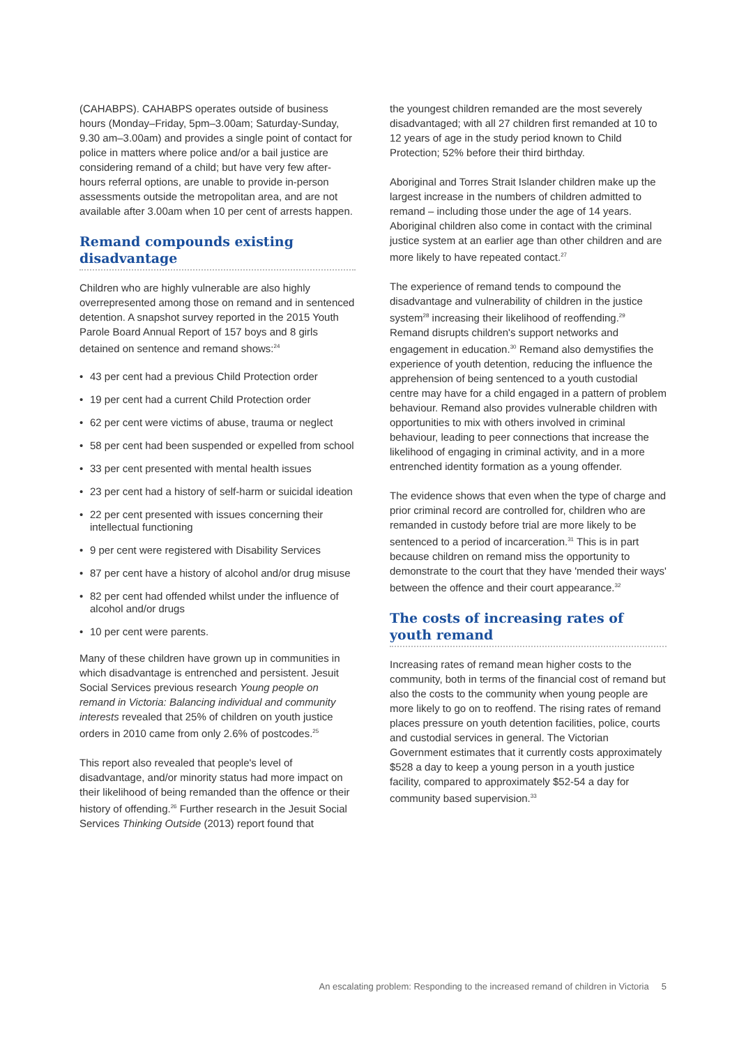(CAHABPS). CAHABPS operates outside of business hours (Monday–Friday, 5pm–3.00am; Saturday-Sunday, 9.30 am–3.00am) and provides a single point of contact for police in matters where police and/or a bail justice are considering remand of a child; but have very few after-hours referral options, are unable to provide in-person assessments outside the metropolitan area, and are not available after 3.00am when 10 per cent of arrests happen.
Remand compounds existing disadvantage
Children who are highly vulnerable are also highly overrepresented among those on remand and in sentenced detention. A snapshot survey reported in the 2015 Youth Parole Board Annual Report of 157 boys and 8 girls detained on sentence and remand shows:<sup>24</sup>
• 43 per cent had a previous Child Protection order
• 19 per cent had a current Child Protection order
• 62 per cent were victims of abuse, trauma or neglect
• 58 per cent had been suspended or expelled from school
• 33 per cent presented with mental health issues
• 23 per cent had a history of self-harm or suicidal ideation
• 22 per cent presented with issues concerning their intellectual functioning
• 9 per cent were registered with Disability Services
• 87 per cent have a history of alcohol and/or drug misuse
• 82 per cent had offended whilst under the influence of alcohol and/or drugs
• 10 per cent were parents.
Many of these children have grown up in communities in which disadvantage is entrenched and persistent. Jesuit Social Services previous research Young people on remand in Victoria: Balancing individual and community interests revealed that 25% of children on youth justice orders in 2010 came from only 2.6% of postcodes.<sup>25</sup>
This report also revealed that people's level of disadvantage, and/or minority status had more impact on their likelihood of being remanded than the offence or their history of offending.<sup>26</sup> Further research in the Jesuit Social Services Thinking Outside (2013) report found that
the youngest children remanded are the most severely disadvantaged; with all 27 children first remanded at 10 to 12 years of age in the study period known to Child Protection; 52% before their third birthday.
Aboriginal and Torres Strait Islander children make up the largest increase in the numbers of children admitted to remand – including those under the age of 14 years. Aboriginal children also come in contact with the criminal justice system at an earlier age than other children and are more likely to have repeated contact.<sup>27</sup>
The experience of remand tends to compound the disadvantage and vulnerability of children in the justice system<sup>28</sup> increasing their likelihood of reoffending.<sup>29</sup> Remand disrupts children's support networks and engagement in education.<sup>30</sup> Remand also demystifies the experience of youth detention, reducing the influence the apprehension of being sentenced to a youth custodial centre may have for a child engaged in a pattern of problem behaviour. Remand also provides vulnerable children with opportunities to mix with others involved in criminal behaviour, leading to peer connections that increase the likelihood of engaging in criminal activity, and in a more entrenched identity formation as a young offender.
The evidence shows that even when the type of charge and prior criminal record are controlled for, children who are remanded in custody before trial are more likely to be sentenced to a period of incarceration.<sup>31</sup> This is in part because children on remand miss the opportunity to demonstrate to the court that they have 'mended their ways' between the offence and their court appearance.<sup>32</sup>
The costs of increasing rates of youth remand
Increasing rates of remand mean higher costs to the community, both in terms of the financial cost of remand but also the costs to the community when young people are more likely to go on to reoffend. The rising rates of remand places pressure on youth detention facilities, police, courts and custodial services in general. The Victorian Government estimates that it currently costs approximately $528 a day to keep a young person in a youth justice facility, compared to approximately $52-54 a day for community based supervision.<sup>33</sup>
An escalating problem: Responding to the increased remand of children in Victoria 5